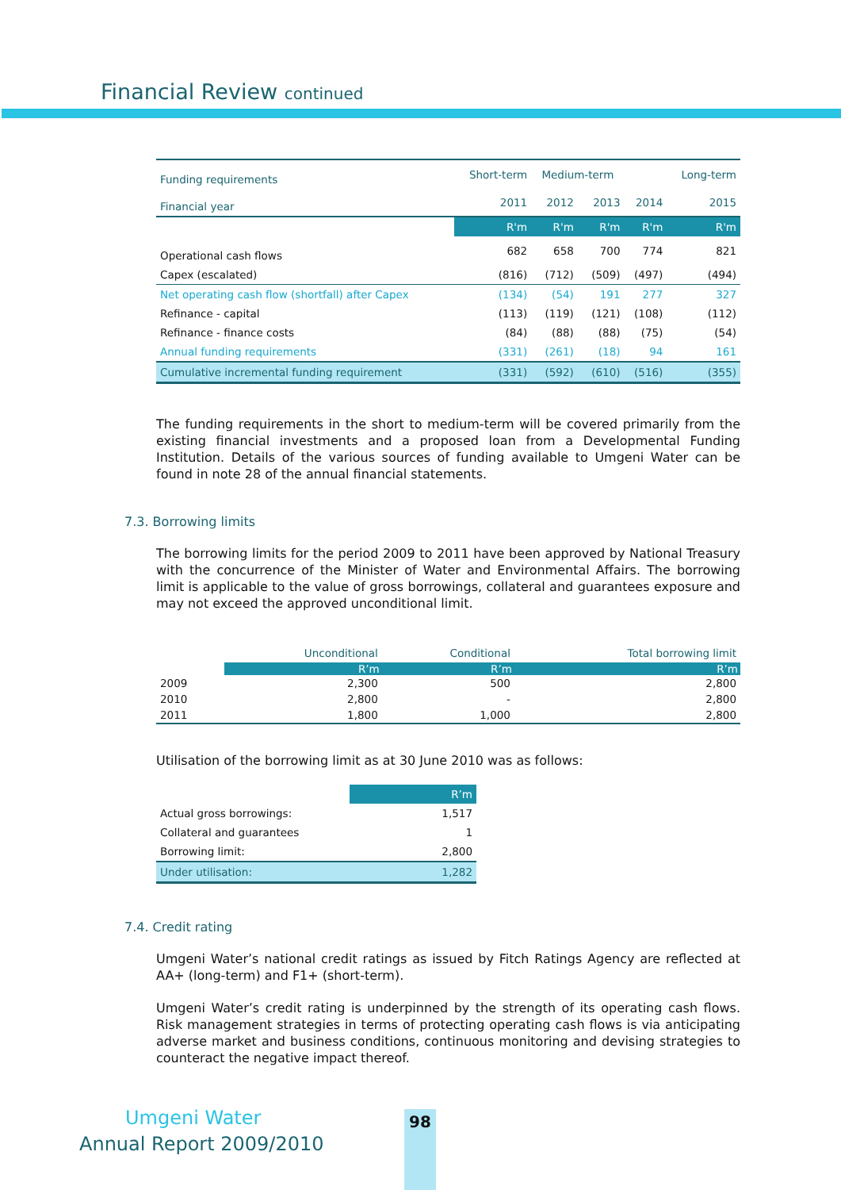Financial Review continued
| Funding requirements | Short-term | Medium-term | | | Long-term |
| --- | --- | --- | --- | --- | --- |
| Financial year | 2011 | 2012 | 2013 | 2014 | 2015 |
| | R'm | R'm | R'm | R'm | R'm |
| Operational cash flows | 682 | 658 | 700 | 774 | 821 |
| Capex (escalated) | (816) | (712) | (509) | (497) | (494) |
| Net operating cash flow (shortfall) after Capex | (134) | (54) | 191 | 277 | 327 |
| Refinance - capital | (113) | (119) | (121) | (108) | (112) |
| Refinance - finance costs | (84) | (88) | (88) | (75) | (54) |
| Annual funding requirements | (331) | (261) | (18) | 94 | 161 |
| Cumulative incremental funding requirement | (331) | (592) | (610) | (516) | (355) |
The funding requirements in the short to medium-term will be covered primarily from the existing financial investments and a proposed loan from a Developmental Funding Institution. Details of the various sources of funding available to Umgeni Water can be found in note 28 of the annual financial statements.
7.3. Borrowing limits
The borrowing limits for the period 2009 to 2011 have been approved by National Treasury with the concurrence of the Minister of Water and Environmental Affairs. The borrowing limit is applicable to the value of gross borrowings, collateral and guarantees exposure and may not exceed the approved unconditional limit.
| | Unconditional | Conditional | Total borrowing limit |
| --- | --- | --- | --- |
| | R’m | R’m | R’m |
| 2009 | 2,300 | 500 | 2,800 |
| 2010 | 2,800 | - | 2,800 |
| 2011 | 1,800 | 1,000 | 2,800 |
Utilisation of the borrowing limit as at 30 June 2010 was as follows:
| | R’m |
| Actual gross borrowings: | 1,517 |
| Collateral and guarantees | 1 |
| Borrowing limit: | 2,800 |
| Under utilisation: | 1,282 |
7.4. Credit rating
Umgeni Water’s national credit ratings as issued by Fitch Ratings Agency are reflected at AA+ (long-term) and F1+ (short-term).
Umgeni Water’s credit rating is underpinned by the strength of its operating cash flows. Risk management strategies in terms of protecting operating cash flows is via anticipating adverse market and business conditions, continuous monitoring and devising strategies to counteract the negative impact thereof.
Umgeni Water 98
Annual Report 2009/2010